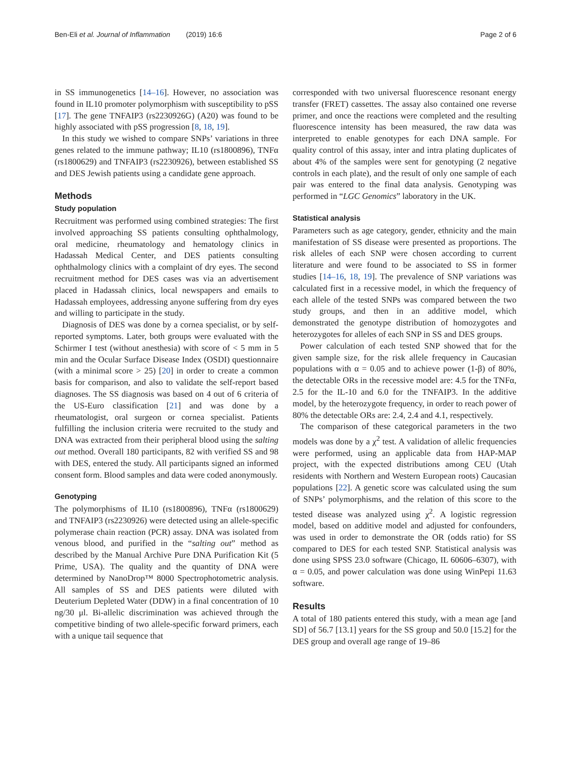Ben-Eli et al. Journal of Inflammation (2019) 16:6 Page 2 of 6
in SS immunogenetics [14–16]. However, no association was found in IL10 promoter polymorphism with susceptibility to pSS [17]. The gene TNFAIP3 (rs2230926G) (A20) was found to be highly associated with pSS progression [8, 18, 19].
In this study we wished to compare SNPs’ variations in three genes related to the immune pathway; IL10 (rs1800896), TNFα (rs1800629) and TNFAIP3 (rs2230926), between established SS and DES Jewish patients using a candidate gene approach.
Methods
Study population
Recruitment was performed using combined strategies: The first involved approaching SS patients consulting ophthalmology, oral medicine, rheumatology and hematology clinics in Hadassah Medical Center, and DES patients consulting ophthalmology clinics with a complaint of dry eyes. The second recruitment method for DES cases was via an advertisement placed in Hadassah clinics, local newspapers and emails to Hadassah employees, addressing anyone suffering from dry eyes and willing to participate in the study.
Diagnosis of DES was done by a cornea specialist, or by self-reported symptoms. Later, both groups were evaluated with the Schirmer I test (without anesthesia) with score of < 5 mm in 5 min and the Ocular Surface Disease Index (OSDI) questionnaire (with a minimal score > 25) [20] in order to create a common basis for comparison, and also to validate the self-report based diagnoses. The SS diagnosis was based on 4 out of 6 criteria of the US-Euro classification [21] and was done by a rheumatologist, oral surgeon or cornea specialist. Patients fulfilling the inclusion criteria were recruited to the study and DNA was extracted from their peripheral blood using the salting out method. Overall 180 participants, 82 with verified SS and 98 with DES, entered the study. All participants signed an informed consent form. Blood samples and data were coded anonymously.
Genotyping
The polymorphisms of IL10 (rs1800896), TNFα (rs1800629) and TNFAIP3 (rs2230926) were detected using an allele-specific polymerase chain reaction (PCR) assay. DNA was isolated from venous blood, and purified in the “salting out” method as described by the Manual Archive Pure DNA Purification Kit (5 Prime, USA). The quality and the quantity of DNA were determined by NanoDrop™ 8000 Spectrophotometric analysis. All samples of SS and DES patients were diluted with Deuterium Depleted Water (DDW) in a final concentration of 10 ng/30 μl. Bi-allelic discrimination was achieved through the competitive binding of two allele-specific forward primers, each with a unique tail sequence that
corresponded with two universal fluorescence resonant energy transfer (FRET) cassettes. The assay also contained one reverse primer, and once the reactions were completed and the resulting fluorescence intensity has been measured, the raw data was interpreted to enable genotypes for each DNA sample. For quality control of this assay, inter and intra plating duplicates of about 4% of the samples were sent for genotyping (2 negative controls in each plate), and the result of only one sample of each pair was entered to the final data analysis. Genotyping was performed in “LGC Genomics” laboratory in the UK.
Statistical analysis
Parameters such as age category, gender, ethnicity and the main manifestation of SS disease were presented as proportions. The risk alleles of each SNP were chosen according to current literature and were found to be associated to SS in former studies [14–16, 18, 19]. The prevalence of SNP variations was calculated first in a recessive model, in which the frequency of each allele of the tested SNPs was compared between the two study groups, and then in an additive model, which demonstrated the genotype distribution of homozygotes and heterozygotes for alleles of each SNP in SS and DES groups.
Power calculation of each tested SNP showed that for the given sample size, for the risk allele frequency in Caucasian populations with α = 0.05 and to achieve power (1-β) of 80%, the detectable ORs in the recessive model are: 4.5 for the TNFα, 2.5 for the IL-10 and 6.0 for the TNFAIP3. In the additive model, by the heterozygote frequency, in order to reach power of 80% the detectable ORs are: 2.4, 2.4 and 4.1, respectively.
The comparison of these categorical parameters in the two models was done by a χ<sup>2</sup> test. A validation of allelic frequencies were performed, using an applicable data from HAP-MAP project, with the expected distributions among CEU (Utah residents with Northern and Western European roots) Caucasian populations [22]. A genetic score was calculated using the sum of SNPs’ polymorphisms, and the relation of this score to the tested disease was analyzed using χ<sup>2</sup>. A logistic regression model, based on additive model and adjusted for confounders, was used in order to demonstrate the OR (odds ratio) for SS compared to DES for each tested SNP. Statistical analysis was done using SPSS 23.0 software (Chicago, IL 60606–6307), with α = 0.05, and power calculation was done using WinPepi 11.63 software.
Results
A total of 180 patients entered this study, with a mean age [and SD] of 56.7 [13.1] years for the SS group and 50.0 [15.2] for the DES group and overall age range of 19–86